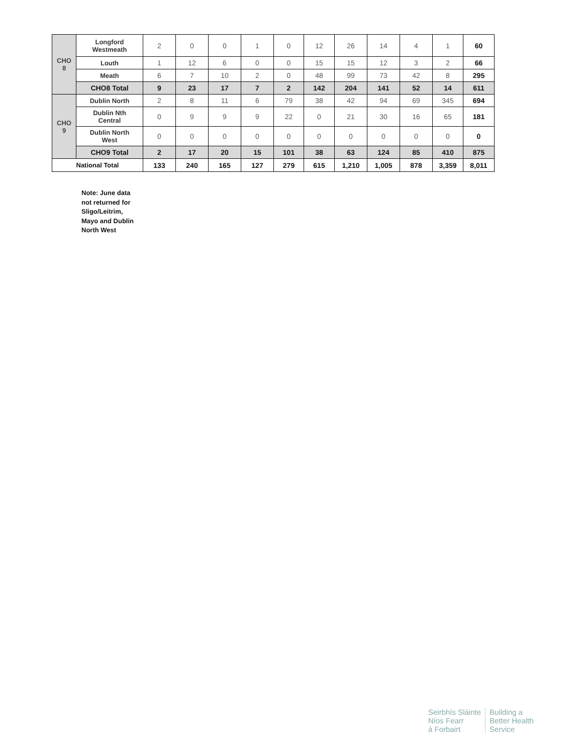| CHO 8 | Longford Westmeath | 2 | 0 | 0 | 1 | 0 | 12 | 26 | 14 | 4 | 1 | 60 |
| | Louth | 1 | 12 | 6 | 0 | 0 | 15 | 15 | 12 | 3 | 2 | 66 |
| | Meath | 6 | 7 | 10 | 2 | 0 | 48 | 99 | 73 | 42 | 8 | 295 |
| | CHO8 Total | 9 | 23 | 17 | 7 | 2 | 142 | 204 | 141 | 52 | 14 | 611 |
| CHO 9 | Dublin North | 2 | 8 | 11 | 6 | 79 | 38 | 42 | 94 | 69 | 345 | 694 |
| | Dublin Nth Central | 0 | 9 | 9 | 9 | 22 | 0 | 21 | 30 | 16 | 65 | 181 |
| | Dublin North West | 0 | 0 | 0 | 0 | 0 | 0 | 0 | 0 | 0 | 0 | 0 |
| | CHO9 Total | 2 | 17 | 20 | 15 | 101 | 38 | 63 | 124 | 85 | 410 | 875 |
| National Total | | 133 | 240 | 165 | 127 | 279 | 615 | 1,210 | 1,005 | 878 | 3,359 | 8,011 |
Note: June data
not returned for
Sligo/Leitrim,
Mayo and Dublin
North West
Seirbhís Sláinte
Níos Fearr
á Forbairt
Building a
Better Health
Service